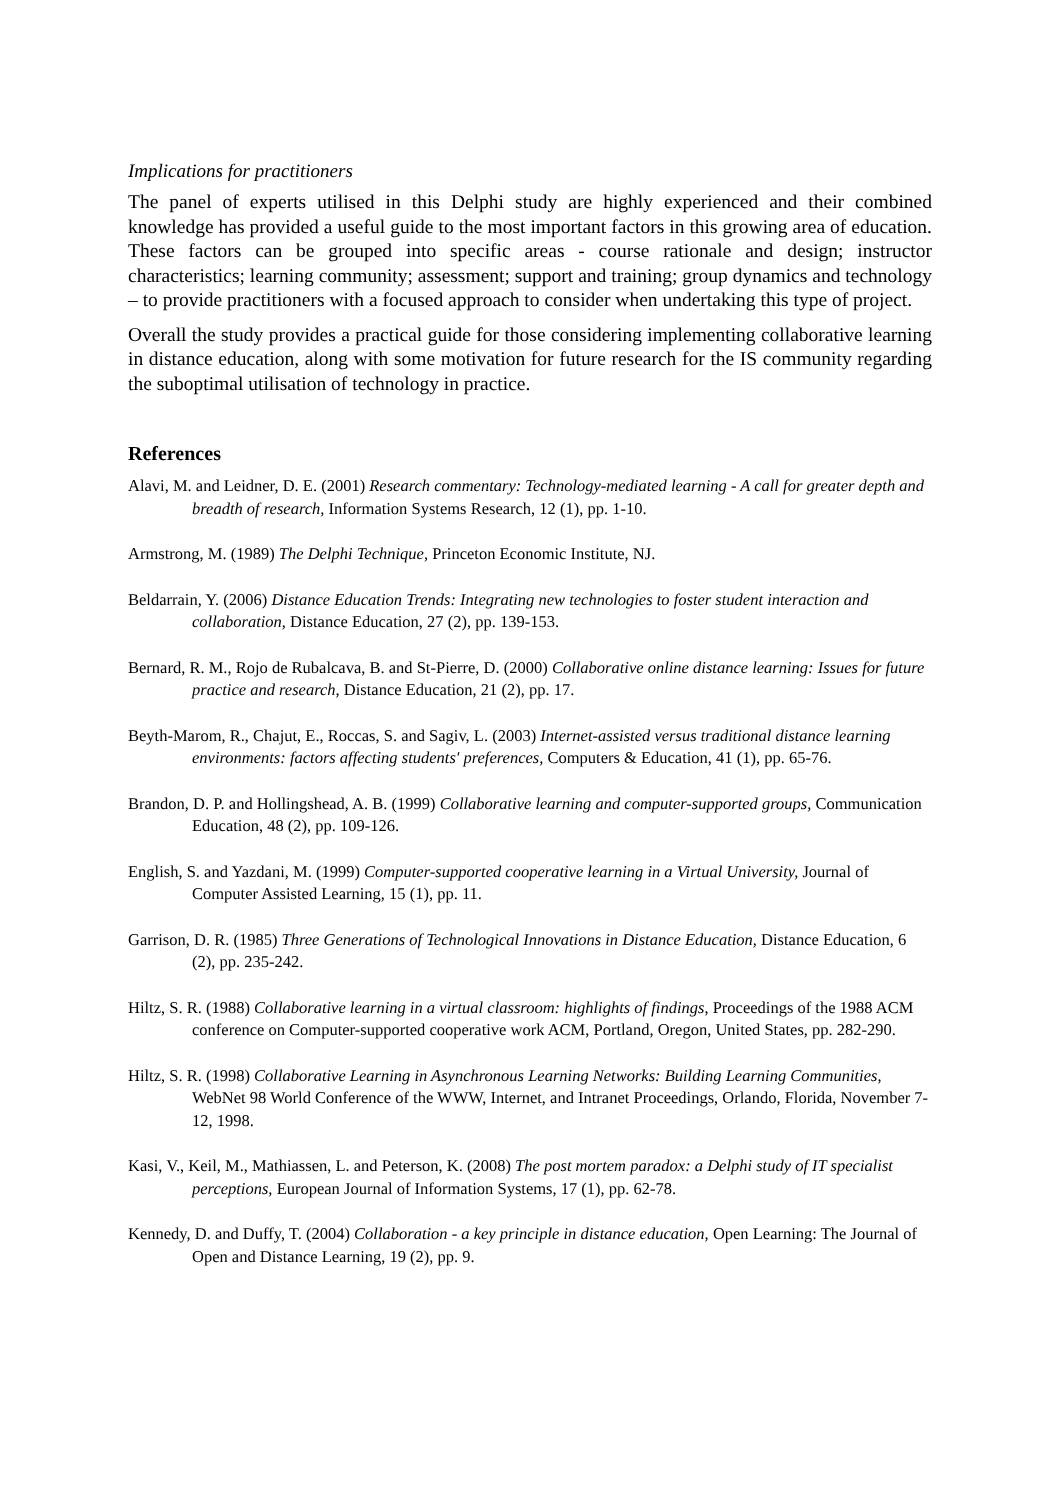Implications for practitioners
The panel of experts utilised in this Delphi study are highly experienced and their combined knowledge has provided a useful guide to the most important factors in this growing area of education. These factors can be grouped into specific areas - course rationale and design; instructor characteristics; learning community; assessment; support and training; group dynamics and technology – to provide practitioners with a focused approach to consider when undertaking this type of project.
Overall the study provides a practical guide for those considering implementing collaborative learning in distance education, along with some motivation for future research for the IS community regarding the suboptimal utilisation of technology in practice.
References
Alavi, M. and Leidner, D. E. (2001) Research commentary: Technology-mediated learning - A call for greater depth and breadth of research, Information Systems Research, 12 (1), pp. 1-10.
Armstrong, M. (1989) The Delphi Technique, Princeton Economic Institute, NJ.
Beldarrain, Y. (2006) Distance Education Trends: Integrating new technologies to foster student interaction and collaboration, Distance Education, 27 (2), pp. 139-153.
Bernard, R. M., Rojo de Rubalcava, B. and St-Pierre, D. (2000) Collaborative online distance learning: Issues for future practice and research, Distance Education, 21 (2), pp. 17.
Beyth-Marom, R., Chajut, E., Roccas, S. and Sagiv, L. (2003) Internet-assisted versus traditional distance learning environments: factors affecting students' preferences, Computers & Education, 41 (1), pp. 65-76.
Brandon, D. P. and Hollingshead, A. B. (1999) Collaborative learning and computer-supported groups, Communication Education, 48 (2), pp. 109-126.
English, S. and Yazdani, M. (1999) Computer-supported cooperative learning in a Virtual University, Journal of Computer Assisted Learning, 15 (1), pp. 11.
Garrison, D. R. (1985) Three Generations of Technological Innovations in Distance Education, Distance Education, 6 (2), pp. 235-242.
Hiltz, S. R. (1988) Collaborative learning in a virtual classroom: highlights of findings, Proceedings of the 1988 ACM conference on Computer-supported cooperative work ACM, Portland, Oregon, United States, pp. 282-290.
Hiltz, S. R. (1998) Collaborative Learning in Asynchronous Learning Networks: Building Learning Communities, WebNet 98 World Conference of the WWW, Internet, and Intranet Proceedings, Orlando, Florida, November 7-12, 1998.
Kasi, V., Keil, M., Mathiassen, L. and Peterson, K. (2008) The post mortem paradox: a Delphi study of IT specialist perceptions, European Journal of Information Systems, 17 (1), pp. 62-78.
Kennedy, D. and Duffy, T. (2004) Collaboration - a key principle in distance education, Open Learning: The Journal of Open and Distance Learning, 19 (2), pp. 9.